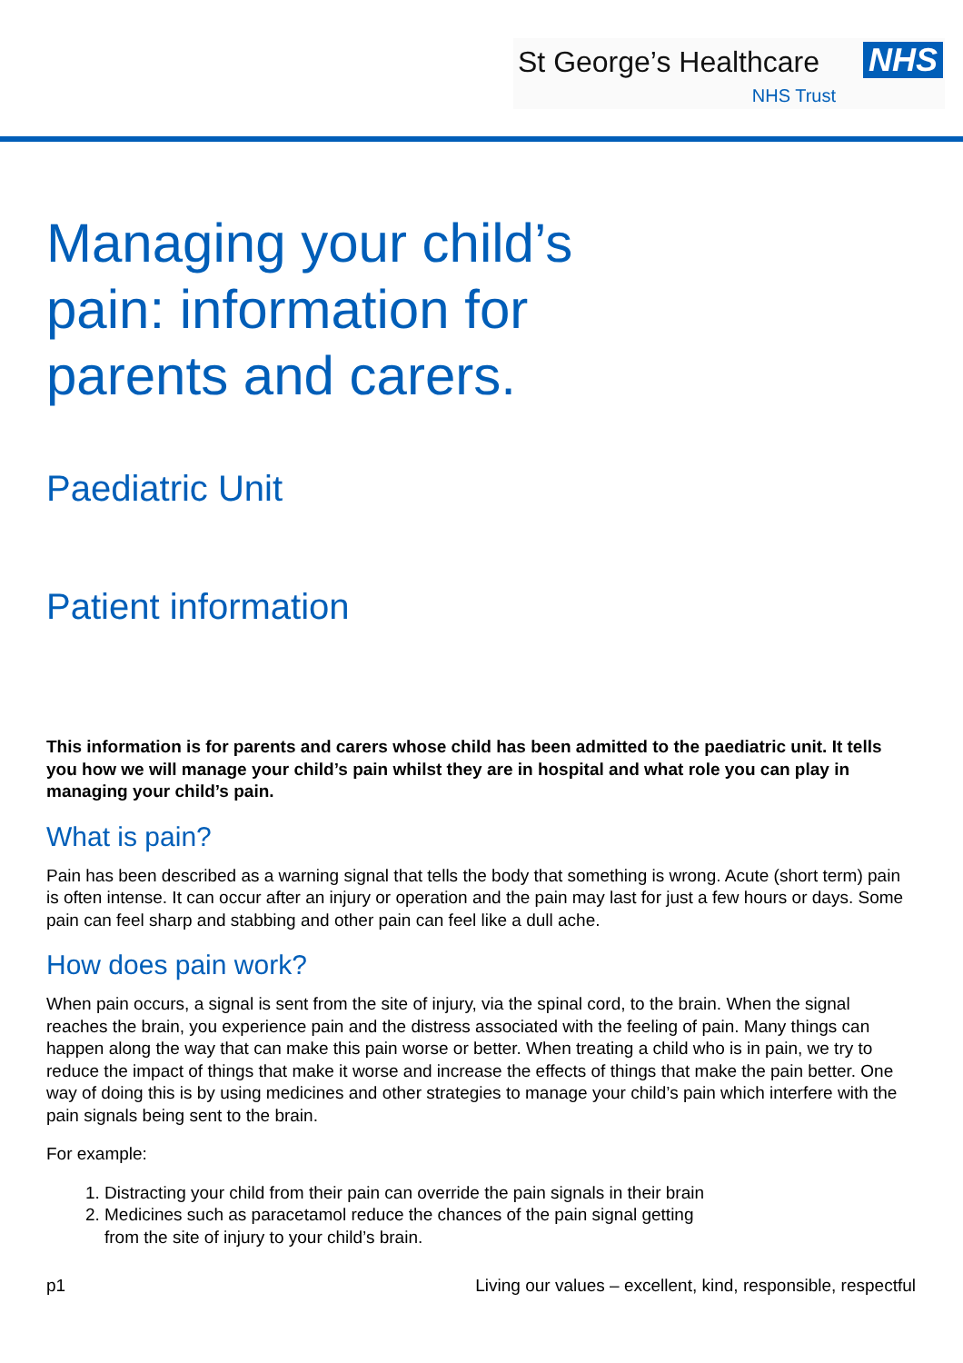St George’s Healthcare NHS
NHS Trust
Managing your child’s
pain: information for
parents and carers.
Paediatric Unit
Patient information
This information is for parents and carers whose child has been admitted to the paediatric unit. It tells you how we will manage your child’s pain whilst they are in hospital and what role you can play in managing your child’s pain.
What is pain?
Pain has been described as a warning signal that tells the body that something is wrong. Acute (short term) pain is often intense. It can occur after an injury or operation and the pain may last for just a few hours or days. Some pain can feel sharp and stabbing and other pain can feel like a dull ache.
How does pain work?
When pain occurs, a signal is sent from the site of injury, via the spinal cord, to the brain. When the signal reaches the brain, you experience pain and the distress associated with the feeling of pain. Many things can happen along the way that can make this pain worse or better. When treating a child who is in pain, we try to reduce the impact of things that make it worse and increase the effects of things that make the pain better. One way of doing this is by using medicines and other strategies to manage your child’s pain which interfere with the pain signals being sent to the brain.
For example:
1. Distracting your child from their pain can override the pain signals in their brain
2. Medicines such as paracetamol reduce the chances of the pain signal getting
from the site of injury to your child’s brain.
p1 Living our values – excellent, kind, responsible, respectful